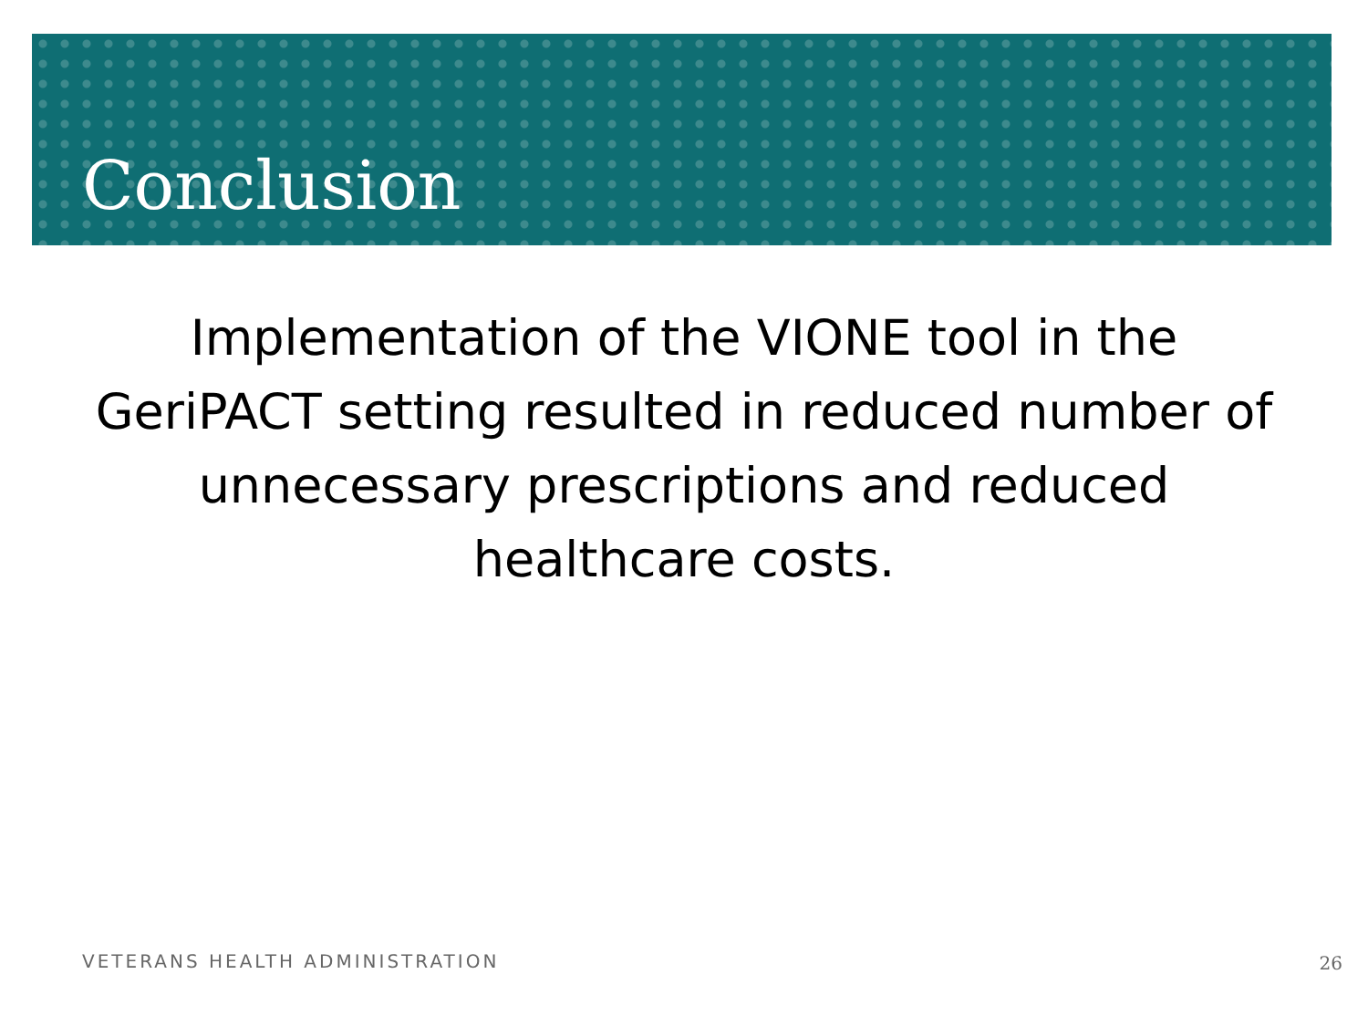Conclusion
Implementation of the VIONE tool in the GeriPACT setting resulted in reduced number of unnecessary prescriptions and reduced healthcare costs.
VETERANS HEALTH ADMINISTRATION 26